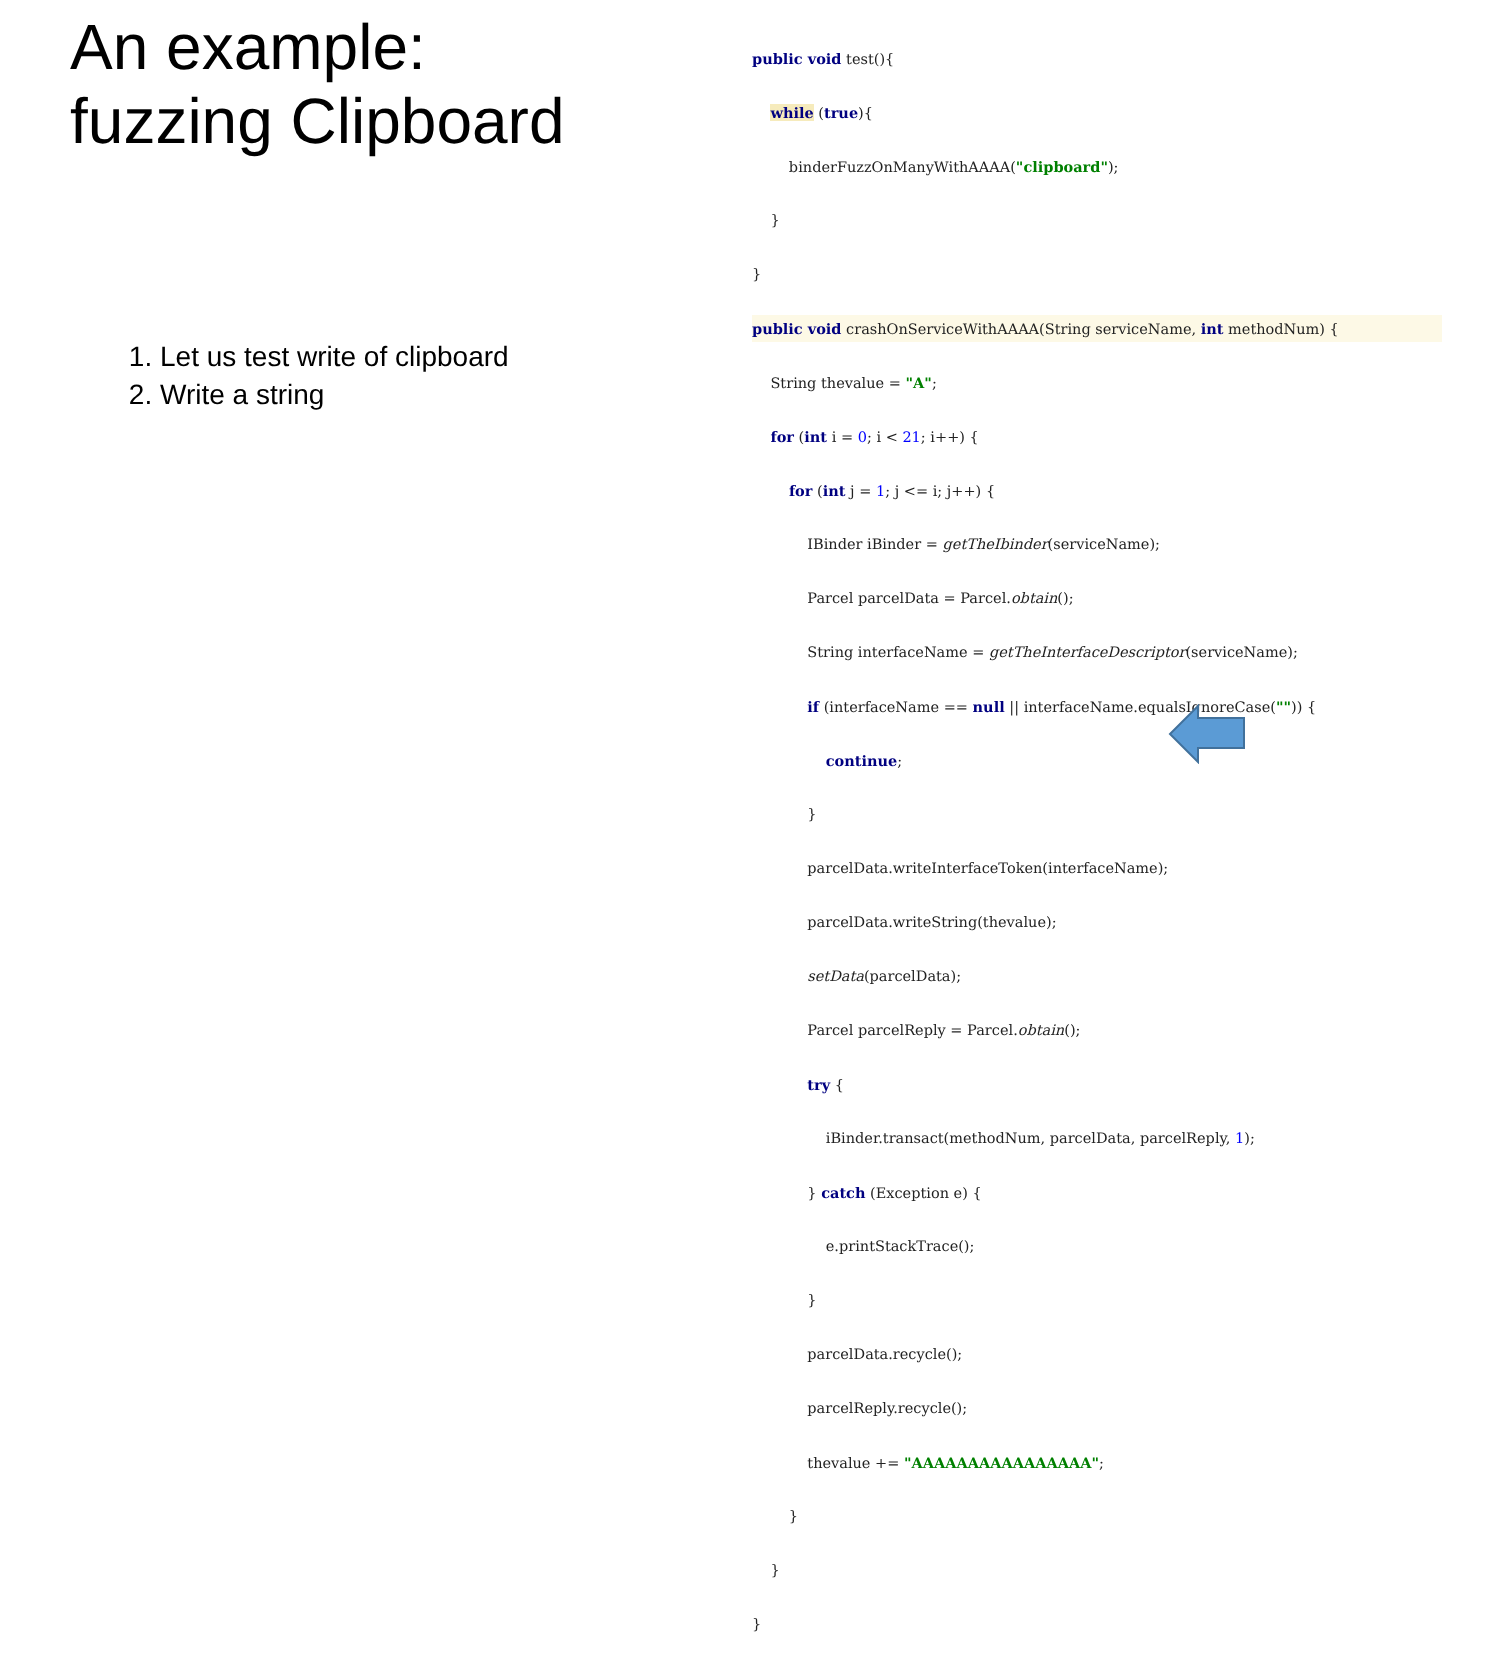An example:
fuzzing Clipboard
1. Let us test write of clipboard
2. Write a string
public void test(){
while (true){
binderFuzzOnManyWithAAAA("clipboard");
}
}
public void crashOnServiceWithAAAA(String serviceName, int methodNum) {
String thevalue = "A";
for (int i = 0; i < 21; i++) {
for (int j = 1; j <= i; j++) {
IBinder iBinder = getTheIbinder(serviceName);
Parcel parcelData = Parcel.obtain();
String interfaceName = getTheInterfaceDescriptor(serviceName);
if (interfaceName == null || interfaceName.equalsIgnoreCase("")) {
continue;
}
parcelData.writeInterfaceToken(interfaceName);
parcelData.writeString(thevalue);
setData(parcelData);
Parcel parcelReply = Parcel.obtain();
try {
iBinder.transact(methodNum, parcelData, parcelReply, 1);
} catch (Exception e) {
e.printStackTrace();
}
parcelData.recycle();
parcelReply.recycle();
thevalue += "AAAAAAAAAAAAAAAA";
}
}
}